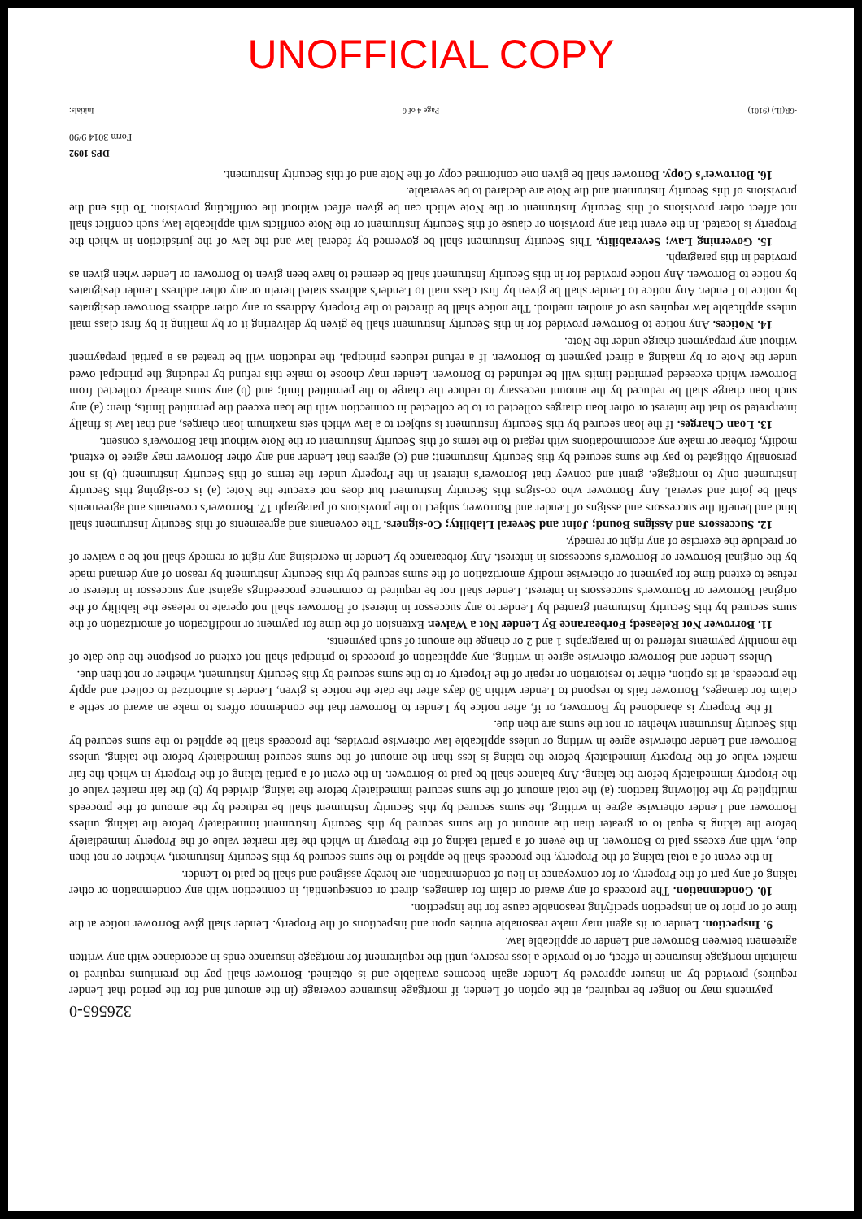UNOFFICIAL COPY
326565-0
payments may no longer be required, at the option of Lender, if mortgage insurance coverage (in the amount and for the period that Lender requires) provided by an insurer approved by Lender again becomes available and is obtained. Borrower shall pay the premiums required to maintain mortgage insurance in effect, or to provide a loss reserve, until the requirement for mortgage insurance ends in accordance with any written agreement between Borrower and Lender or applicable law.
9. Inspection. Lender or its agent may make reasonable entries upon and inspections of the Property. Lender shall give Borrower notice at the time of or prior to an inspection specifying reasonable cause for the inspection.
10. Condemnation. The proceeds of any award or claim for damages, direct or consequential, in connection with any condemnation or other taking of any part of the Property, or for conveyance in lieu of condemnation, are hereby assigned and shall be paid to Lender.
In the event of a total taking of the Property, the proceeds shall be applied to the sums secured by this Security Instrument, whether or not then due, with any excess paid to Borrower. In the event of a partial taking of the Property in which the fair market value of the Property immediately before the taking is equal to or greater than the amount of the sums secured by this Security Instrument immediately before the taking, unless Borrower and Lender otherwise agree in writing, the sums secured by this Security Instrument shall be reduced by the amount of the proceeds multiplied by the following fraction: (a) the total amount of the sums secured immediately before the taking, divided by (b) the fair market value of the Property immediately before the taking. Any balance shall be paid to Borrower. In the event of a partial taking of the Property in which the fair market value of the Property immediately before the taking is less than the amount of the sums secured immediately before the taking, unless Borrower and Lender otherwise agree in writing or unless applicable law otherwise provides, the proceeds shall be applied to the sums secured by this Security Instrument whether or not the sums are then due.
If the Property is abandoned by Borrower, or if, after notice by Lender to Borrower that the condemnor offers to make an award or settle a claim for damages, Borrower fails to respond to Lender within 30 days after the date the notice is given, Lender is authorized to collect and apply the proceeds, at its option, either to restoration or repair of the Property or to the sums secured by this Security Instrument, whether or not then due.
Unless Lender and Borrower otherwise agree in writing, any application of proceeds to principal shall not extend or postpone the due date of the monthly payments referred to in paragraphs 1 and 2 or change the amount of such payments.
11. Borrower Not Released; Forbearance By Lender Not a Waiver. Extension of the time for payment or modification of amortization of the sums secured by this Security Instrument granted by Lender to any successor in interest of Borrower shall not operate to release the liability of the original Borrower or Borrower's successors in interest. Lender shall not be required to commence proceedings against any successor in interest or refuse to extend time for payment or otherwise modify amortization of the sums secured by this Security Instrument by reason of any demand made by the original Borrower or Borrower's successors in interest. Any forbearance by Lender in exercising any right or remedy shall not be a waiver of or preclude the exercise of any right or remedy.
12. Successors and Assigns Bound; Joint and Several Liability; Co-signers. The covenants and agreements of this Security Instrument shall bind and benefit the successors and assigns of Lender and Borrower, subject to the provisions of paragraph 17. Borrower's covenants and agreements shall be joint and several. Any Borrower who co-signs this Security Instrument but does not execute the Note: (a) is co-signing this Security Instrument only to mortgage, grant and convey that Borrower's interest in the Property under the terms of this Security Instrument; (b) is not personally obligated to pay the sums secured by this Security Instrument; and (c) agrees that Lender and any other Borrower may agree to extend, modify, forbear or make any accommodations with regard to the terms of this Security Instrument or the Note without that Borrower's consent.
13. Loan Charges. If the loan secured by this Security Instrument is subject to a law which sets maximum loan charges, and that law is finally interpreted so that the interest or other loan charges collected or to be collected in connection with the loan exceed the permitted limits, then: (a) any such loan charge shall be reduced by the amount necessary to reduce the charge to the permitted limit; and (b) any sums already collected from Borrower which exceeded permitted limits will be refunded to Borrower. Lender may choose to make this refund by reducing the principal owed under the Note or by making a direct payment to Borrower. If a refund reduces principal, the reduction will be treated as a partial prepayment without any prepayment charge under the Note.
14. Notices. Any notice to Borrower provided for in this Security Instrument shall be given by delivering it or by mailing it by first class mail unless applicable law requires use of another method. The notice shall be directed to the Property Address or any other address Borrower designates by notice to Lender. Any notice to Lender shall be given by first class mail to Lender's address stated herein or any other address Lender designates by notice to Borrower. Any notice provided for in this Security Instrument shall be deemed to have been given to Borrower or Lender when given as provided in this paragraph.
15. Governing Law; Severability. This Security Instrument shall be governed by federal law and the law of the jurisdiction in which the Property is located. In the event that any provision or clause of this Security Instrument or the Note conflicts with applicable law, such conflict shall not affect other provisions of this Security Instrument or the Note which can be given effect without the conflicting provision. To this end the provisions of this Security Instrument and the Note are declared to be severable.
16. Borrower's Copy. Borrower shall be given one conformed copy of the Note and of this Security Instrument.
DPS 1092
Form 3014 9/90
-6R(IL) (9101) Page 4 of 6 Initials: